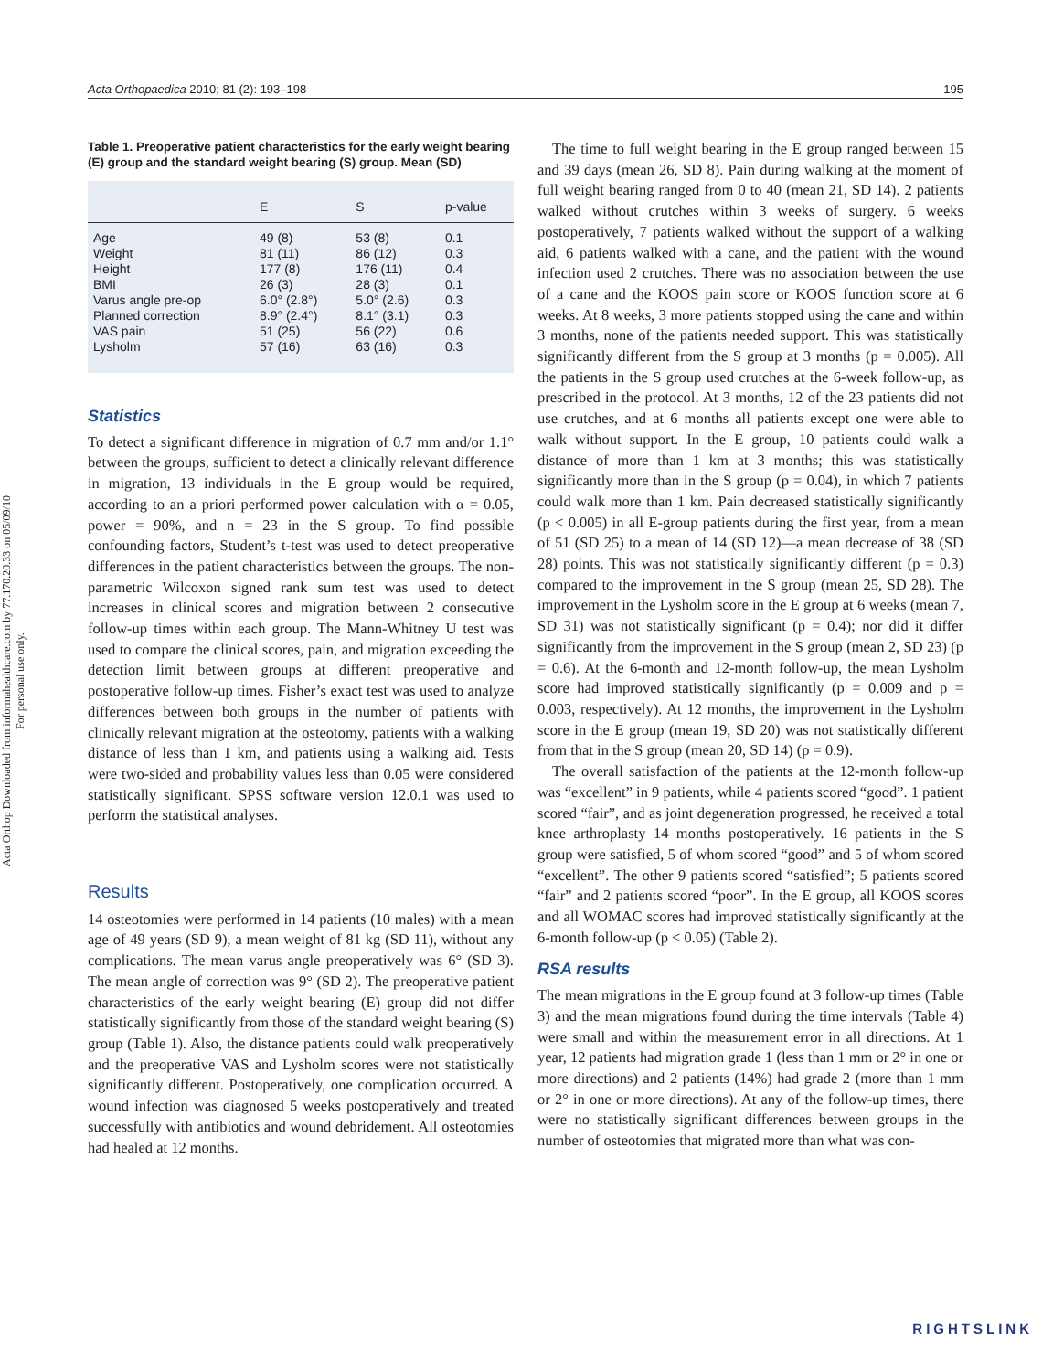Acta Orthop Downloaded from informahealthcare.com by 77.170.20.33 on 05/09/10
For personal use only.
Acta Orthopaedica 2010; 81 (2): 193–198 195
Table 1. Preoperative patient characteristics for the early weight bearing (E) group and the standard weight bearing (S) group. Mean (SD)
| | E | S | p-value |
| --- | --- | --- | --- |
| Age | 49 (8) | 53 (8) | 0.1 |
| Weight | 81 (11) | 86 (12) | 0.3 |
| Height | 177 (8) | 176 (11) | 0.4 |
| BMI | 26 (3) | 28 (3) | 0.1 |
| Varus angle pre-op | 6.0° (2.8°) | 5.0° (2.6) | 0.3 |
| Planned correction | 8.9° (2.4°) | 8.1° (3.1) | 0.3 |
| VAS pain | 51 (25) | 56 (22) | 0.6 |
| Lysholm | 57 (16) | 63 (16) | 0.3 |
Statistics
To detect a significant difference in migration of 0.7 mm and/or 1.1° between the groups, sufficient to detect a clinically relevant difference in migration, 13 individuals in the E group would be required, according to an a priori performed power calculation with α = 0.05, power = 90%, and n = 23 in the S group. To find possible confounding factors, Student’s t-test was used to detect preoperative differences in the patient characteristics between the groups. The non-parametric Wilcoxon signed rank sum test was used to detect increases in clinical scores and migration between 2 consecutive follow-up times within each group. The Mann-Whitney U test was used to compare the clinical scores, pain, and migration exceeding the detection limit between groups at different preoperative and postoperative follow-up times. Fisher’s exact test was used to analyze differences between both groups in the number of patients with clinically relevant migration at the osteotomy, patients with a walking distance of less than 1 km, and patients using a walking aid. Tests were two-sided and probability values less than 0.05 were considered statistically significant. SPSS software version 12.0.1 was used to perform the statistical analyses.
Results
14 osteotomies were performed in 14 patients (10 males) with a mean age of 49 years (SD 9), a mean weight of 81 kg (SD 11), without any complications. The mean varus angle preoperatively was 6° (SD 3). The mean angle of correction was 9° (SD 2). The preoperative patient characteristics of the early weight bearing (E) group did not differ statistically significantly from those of the standard weight bearing (S) group (Table 1). Also, the distance patients could walk preoperatively and the preoperative VAS and Lysholm scores were not statistically significantly different. Postoperatively, one complication occurred. A wound infection was diagnosed 5 weeks postoperatively and treated successfully with antibiotics and wound debridement. All osteotomies had healed at 12 months.
The time to full weight bearing in the E group ranged between 15 and 39 days (mean 26, SD 8). Pain during walking at the moment of full weight bearing ranged from 0 to 40 (mean 21, SD 14). 2 patients walked without crutches within 3 weeks of surgery. 6 weeks postoperatively, 7 patients walked without the support of a walking aid, 6 patients walked with a cane, and the patient with the wound infection used 2 crutches. There was no association between the use of a cane and the KOOS pain score or KOOS function score at 6 weeks. At 8 weeks, 3 more patients stopped using the cane and within 3 months, none of the patients needed support. This was statistically significantly different from the S group at 3 months (p = 0.005). All the patients in the S group used crutches at the 6-week follow-up, as prescribed in the protocol. At 3 months, 12 of the 23 patients did not use crutches, and at 6 months all patients except one were able to walk without support. In the E group, 10 patients could walk a distance of more than 1 km at 3 months; this was statistically significantly more than in the S group (p = 0.04), in which 7 patients could walk more than 1 km. Pain decreased statistically significantly (p < 0.005) in all E-group patients during the first year, from a mean of 51 (SD 25) to a mean of 14 (SD 12)—a mean decrease of 38 (SD 28) points. This was not statistically significantly different (p = 0.3) compared to the improvement in the S group (mean 25, SD 28). The improvement in the Lysholm score in the E group at 6 weeks (mean 7, SD 31) was not statistically significant (p = 0.4); nor did it differ significantly from the improvement in the S group (mean 2, SD 23) (p = 0.6). At the 6-month and 12-month follow-up, the mean Lysholm score had improved statistically significantly (p = 0.009 and p = 0.003, respectively). At 12 months, the improvement in the Lysholm score in the E group (mean 19, SD 20) was not statistically different from that in the S group (mean 20, SD 14) (p = 0.9).
The overall satisfaction of the patients at the 12-month follow-up was “excellent” in 9 patients, while 4 patients scored “good”. 1 patient scored “fair”, and as joint degeneration progressed, he received a total knee arthroplasty 14 months postoperatively. 16 patients in the S group were satisfied, 5 of whom scored “good” and 5 of whom scored “excellent”. The other 9 patients scored “satisfied”; 5 patients scored “fair” and 2 patients scored “poor”. In the E group, all KOOS scores and all WOMAC scores had improved statistically significantly at the 6-month follow-up (p < 0.05) (Table 2).
RSA results
The mean migrations in the E group found at 3 follow-up times (Table 3) and the mean migrations found during the time intervals (Table 4) were small and within the measurement error in all directions. At 1 year, 12 patients had migration grade 1 (less than 1 mm or 2° in one or more directions) and 2 patients (14%) had grade 2 (more than 1 mm or 2° in one or more directions). At any of the follow-up times, there were no statistically significant differences between groups in the number of osteotomies that migrated more than what was con-
RIGHTSLINK